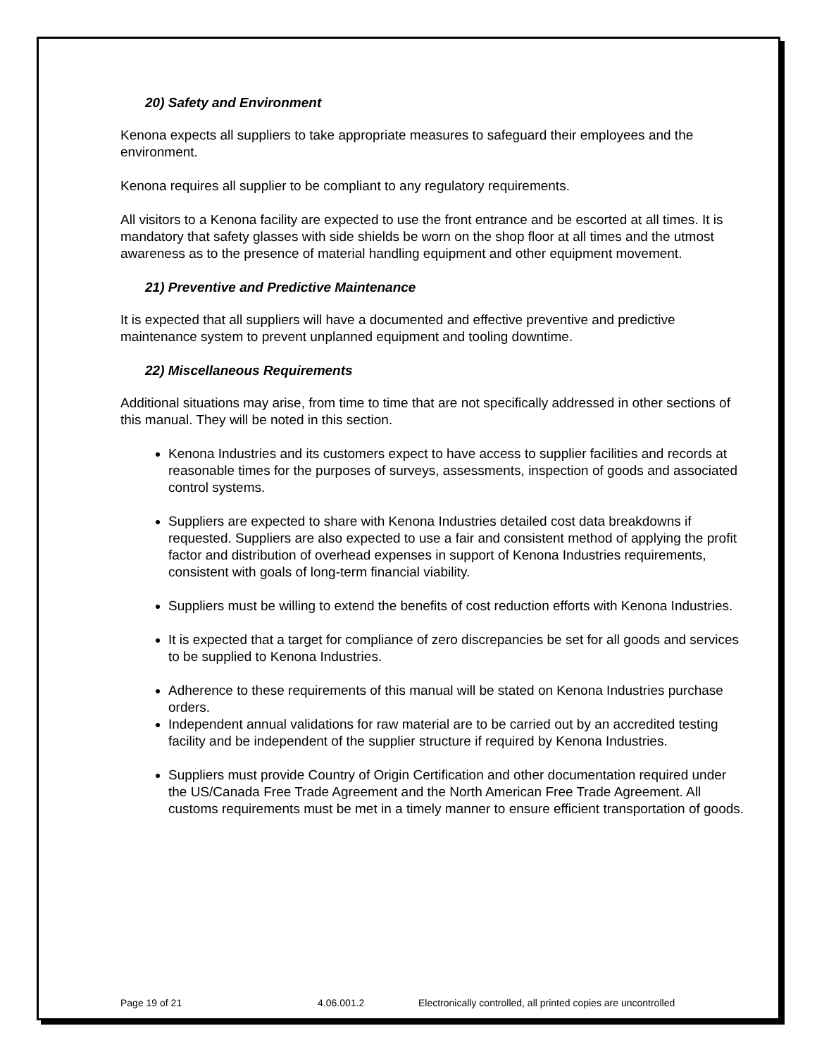20) Safety and Environment
Kenona expects all suppliers to take appropriate measures to safeguard their employees and the environment.
Kenona requires all supplier to be compliant to any regulatory requirements.
All visitors to a Kenona facility are expected to use the front entrance and be escorted at all times. It is mandatory that safety glasses with side shields be worn on the shop floor at all times and the utmost awareness as to the presence of material handling equipment and other equipment movement.
21) Preventive and Predictive Maintenance
It is expected that all suppliers will have a documented and effective preventive and predictive maintenance system to prevent unplanned equipment and tooling downtime.
22) Miscellaneous Requirements
Additional situations may arise, from time to time that are not specifically addressed in other sections of this manual. They will be noted in this section.
Kenona Industries and its customers expect to have access to supplier facilities and records at reasonable times for the purposes of surveys, assessments, inspection of goods and associated control systems.
Suppliers are expected to share with Kenona Industries detailed cost data breakdowns if requested. Suppliers are also expected to use a fair and consistent method of applying the profit factor and distribution of overhead expenses in support of Kenona Industries requirements, consistent with goals of long-term financial viability.
Suppliers must be willing to extend the benefits of cost reduction efforts with Kenona Industries.
It is expected that a target for compliance of zero discrepancies be set for all goods and services to be supplied to Kenona Industries.
Adherence to these requirements of this manual will be stated on Kenona Industries purchase orders.
Independent annual validations for raw material are to be carried out by an accredited testing facility and be independent of the supplier structure if required by Kenona Industries.
Suppliers must provide Country of Origin Certification and other documentation required under the US/Canada Free Trade Agreement and the North American Free Trade Agreement. All customs requirements must be met in a timely manner to ensure efficient transportation of goods.
Page 19 of 21 4.06.001.2 Electronically controlled, all printed copies are uncontrolled